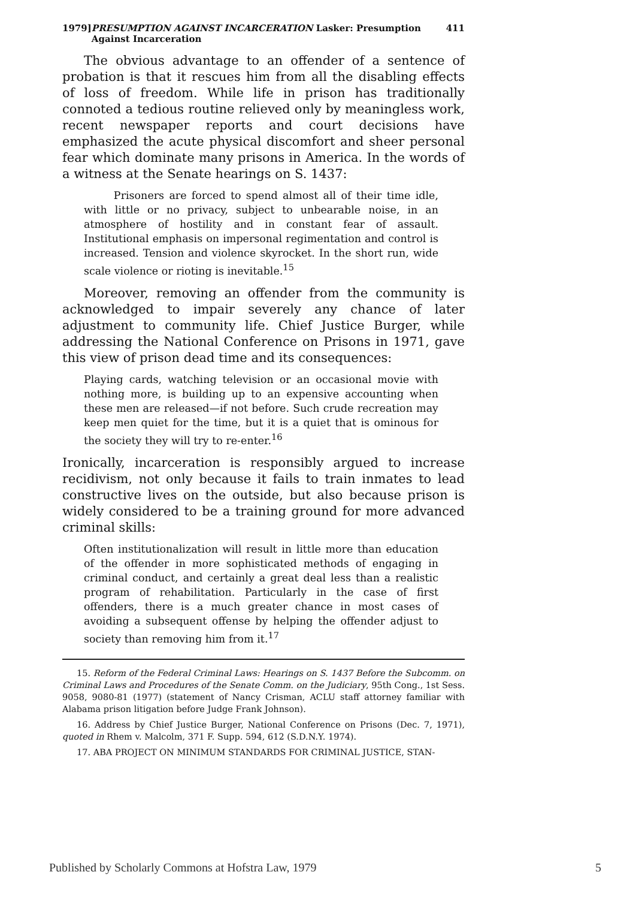1979] PRESUMPTION AGAINST INCARCERATION Lasker: Presumption Against Incarceration 411
The obvious advantage to an offender of a sentence of probation is that it rescues him from all the disabling effects of loss of freedom. While life in prison has traditionally connoted a tedious routine relieved only by meaningless work, recent newspaper reports and court decisions have emphasized the acute physical discomfort and sheer personal fear which dominate many prisons in America. In the words of a witness at the Senate hearings on S. 1437:
Prisoners are forced to spend almost all of their time idle, with little or no privacy, subject to unbearable noise, in an atmosphere of hostility and in constant fear of assault. Institutional emphasis on impersonal regimentation and control is increased. Tension and violence skyrocket. In the short run, wide scale violence or rioting is inevitable.<sup>15</sup>
Moreover, removing an offender from the community is acknowledged to impair severely any chance of later adjustment to community life. Chief Justice Burger, while addressing the National Conference on Prisons in 1971, gave this view of prison dead time and its consequences:
Playing cards, watching television or an occasional movie with nothing more, is building up to an expensive accounting when these men are released—if not before. Such crude recreation may keep men quiet for the time, but it is a quiet that is ominous for the society they will try to re-enter.<sup>16</sup>
Ironically, incarceration is responsibly argued to increase recidivism, not only because it fails to train inmates to lead constructive lives on the outside, but also because prison is widely considered to be a training ground for more advanced criminal skills:
Often institutionalization will result in little more than education of the offender in more sophisticated methods of engaging in criminal conduct, and certainly a great deal less than a realistic program of rehabilitation. Particularly in the case of first offenders, there is a much greater chance in most cases of avoiding a subsequent offense by helping the offender adjust to society than removing him from it.<sup>17</sup>
15. Reform of the Federal Criminal Laws: Hearings on S. 1437 Before the Subcomm. on Criminal Laws and Procedures of the Senate Comm. on the Judiciary, 95th Cong., 1st Sess. 9058, 9080-81 (1977) (statement of Nancy Crisman, ACLU staff attorney familiar with Alabama prison litigation before Judge Frank Johnson).
16. Address by Chief Justice Burger, National Conference on Prisons (Dec. 7, 1971), quoted in Rhem v. Malcolm, 371 F. Supp. 594, 612 (S.D.N.Y. 1974).
17. ABA PROJECT ON MINIMUM STANDARDS FOR CRIMINAL JUSTICE, STAN-
Published by Scholarly Commons at Hofstra Law, 1979 5